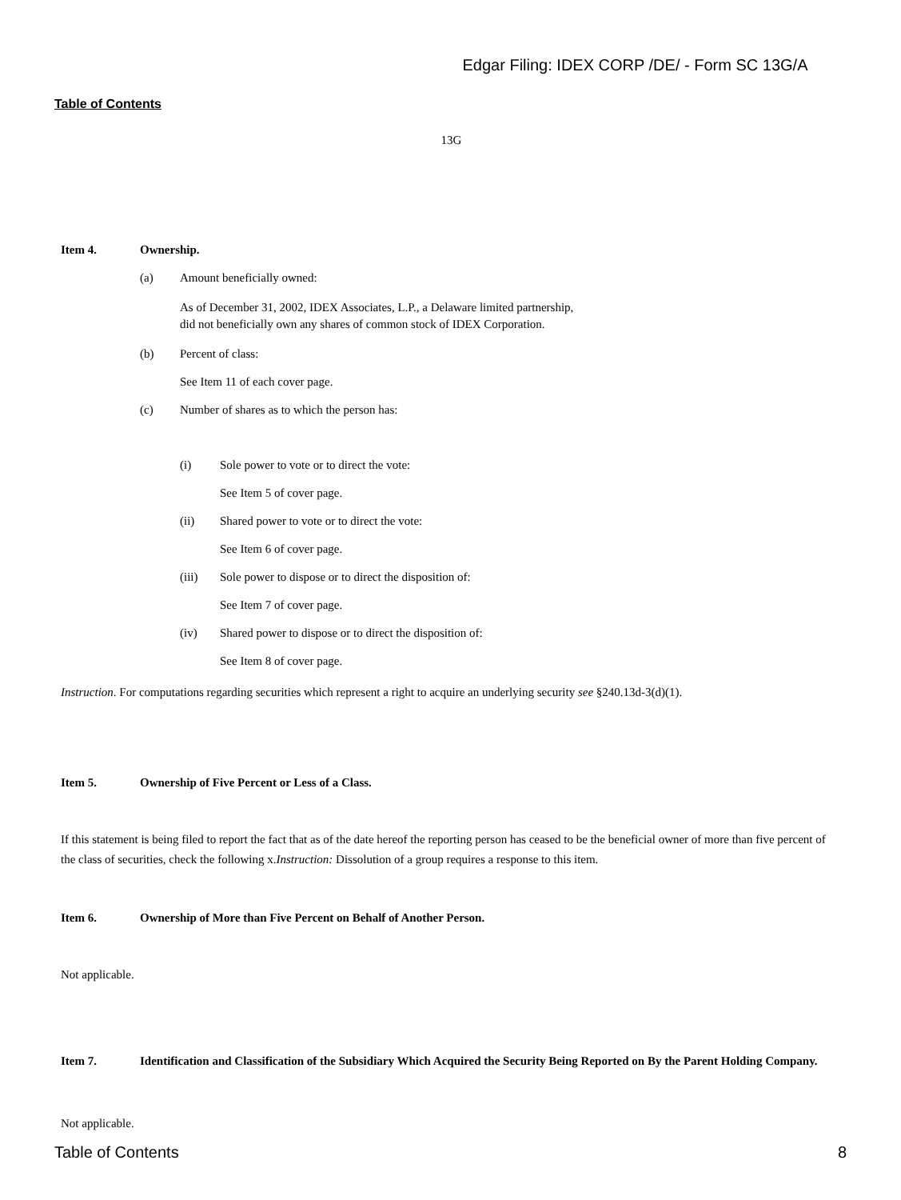Edgar Filing: IDEX CORP /DE/ - Form SC 13G/A
Table of Contents
13G
Item 4. Ownership.
(a) Amount beneficially owned:
As of December 31, 2002, IDEX Associates, L.P., a Delaware limited partnership,
did not beneficially own any shares of common stock of IDEX Corporation.
(b) Percent of class:
See Item 11 of each cover page.
(c) Number of shares as to which the person has:
(i) Sole power to vote or to direct the vote:
See Item 5 of cover page.
(ii) Shared power to vote or to direct the vote:
See Item 6 of cover page.
(iii) Sole power to dispose or to direct the disposition of:
See Item 7 of cover page.
(iv) Shared power to dispose or to direct the disposition of:
See Item 8 of cover page.
Instruction. For computations regarding securities which represent a right to acquire an underlying security see §240.13d-3(d)(1).
Item 5. Ownership of Five Percent or Less of a Class.
If this statement is being filed to report the fact that as of the date hereof the reporting person has ceased to be the beneficial owner of more than five percent of the class of securities, check the following x.Instruction: Dissolution of a group requires a response to this item.
Item 6. Ownership of More than Five Percent on Behalf of Another Person.
Not applicable.
Item 7. Identification and Classification of the Subsidiary Which Acquired the Security Being Reported on By the Parent Holding Company.
Not applicable.
Table of Contents 8